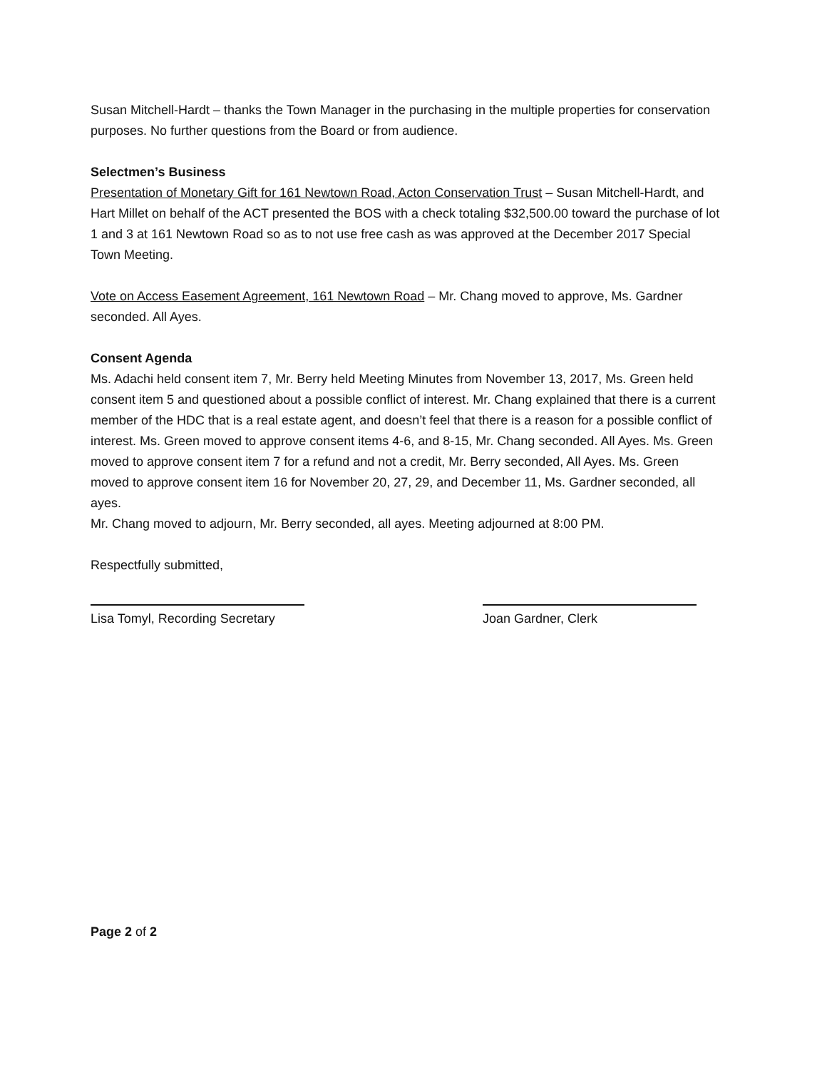Susan Mitchell-Hardt – thanks the Town Manager in the purchasing in the multiple properties for conservation purposes. No further questions from the Board or from audience.
Selectmen’s Business
Presentation of Monetary Gift for 161 Newtown Road, Acton Conservation Trust – Susan Mitchell-Hardt, and Hart Millet on behalf of the ACT presented the BOS with a check totaling $32,500.00 toward the purchase of lot 1 and 3 at 161 Newtown Road so as to not use free cash as was approved at the December 2017 Special Town Meeting.
Vote on Access Easement Agreement, 161 Newtown Road – Mr. Chang moved to approve, Ms. Gardner seconded. All Ayes.
Consent Agenda
Ms. Adachi held consent item 7, Mr. Berry held Meeting Minutes from November 13, 2017, Ms. Green held consent item 5 and questioned about a possible conflict of interest. Mr. Chang explained that there is a current member of the HDC that is a real estate agent, and doesn’t feel that there is a reason for a possible conflict of interest. Ms. Green moved to approve consent items 4-6, and 8-15, Mr. Chang seconded. All Ayes. Ms. Green moved to approve consent item 7 for a refund and not a credit, Mr. Berry seconded, All Ayes. Ms. Green moved to approve consent item 16 for November 20, 27, 29, and December 11, Ms. Gardner seconded, all ayes.
Mr. Chang moved to adjourn, Mr. Berry seconded, all ayes. Meeting adjourned at 8:00 PM.
Respectfully submitted,
Lisa Tomyl, Recording Secretary
Joan Gardner, Clerk
Page 2 of 2